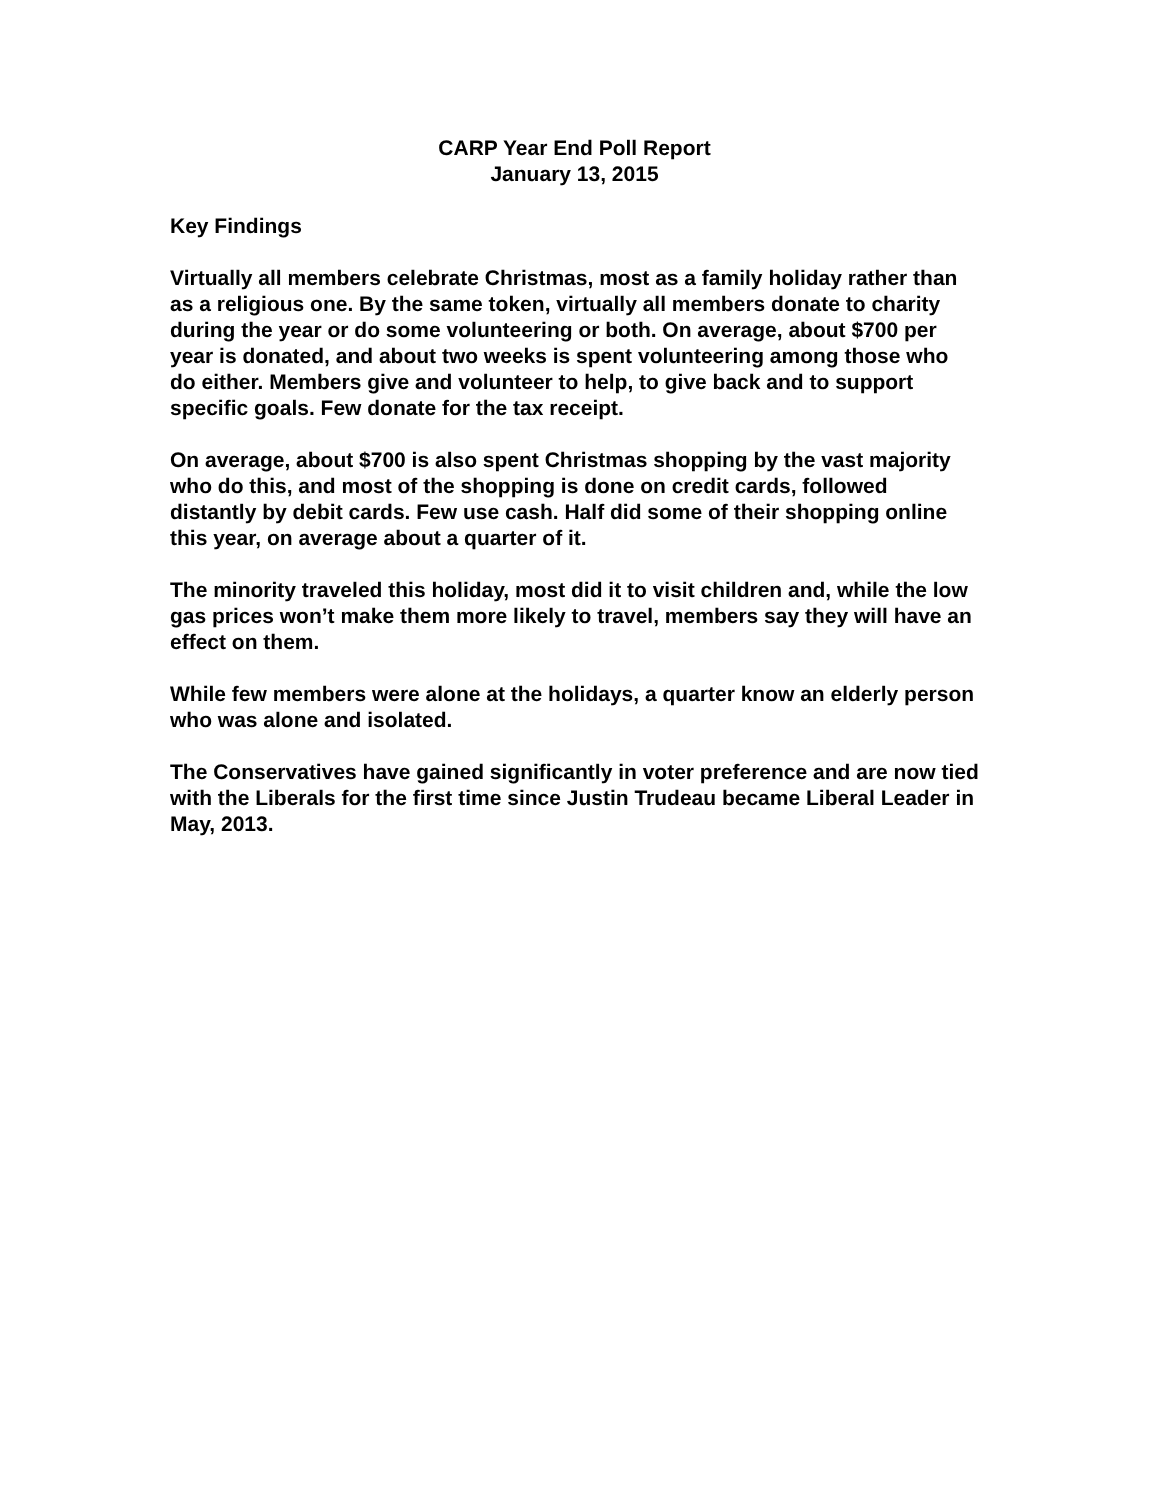CARP Year End Poll Report
January 13, 2015
Key Findings
Virtually all members celebrate Christmas, most as a family holiday rather than as a religious one. By the same token, virtually all members donate to charity during the year or do some volunteering or both. On average, about $700 per year is donated, and about two weeks is spent volunteering among those who do either. Members give and volunteer to help, to give back and to support specific goals. Few donate for the tax receipt.
On average, about $700 is also spent Christmas shopping by the vast majority who do this, and most of the shopping is done on credit cards, followed distantly by debit cards. Few use cash. Half did some of their shopping online this year, on average about a quarter of it.
The minority traveled this holiday, most did it to visit children and, while the low gas prices won’t make them more likely to travel, members say they will have an effect on them.
While few members were alone at the holidays, a quarter know an elderly person who was alone and isolated.
The Conservatives have gained significantly in voter preference and are now tied with the Liberals for the first time since Justin Trudeau became Liberal Leader in May, 2013.